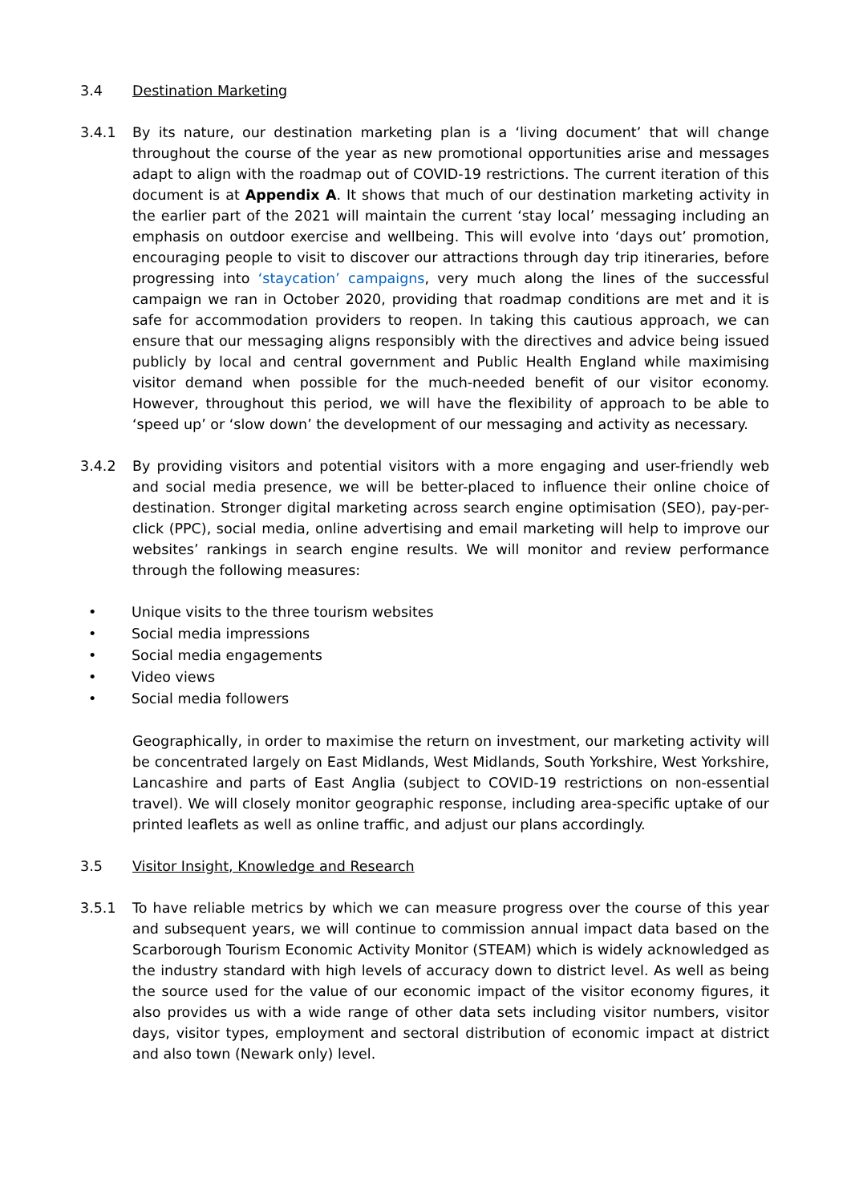3.4 Destination Marketing
3.4.1 By its nature, our destination marketing plan is a ‘living document’ that will change throughout the course of the year as new promotional opportunities arise and messages adapt to align with the roadmap out of COVID-19 restrictions. The current iteration of this document is at Appendix A. It shows that much of our destination marketing activity in the earlier part of the 2021 will maintain the current ‘stay local’ messaging including an emphasis on outdoor exercise and wellbeing. This will evolve into ‘days out’ promotion, encouraging people to visit to discover our attractions through day trip itineraries, before progressing into ‘staycation’ campaigns, very much along the lines of the successful campaign we ran in October 2020, providing that roadmap conditions are met and it is safe for accommodation providers to reopen. In taking this cautious approach, we can ensure that our messaging aligns responsibly with the directives and advice being issued publicly by local and central government and Public Health England while maximising visitor demand when possible for the much-needed benefit of our visitor economy. However, throughout this period, we will have the flexibility of approach to be able to ‘speed up’ or ‘slow down’ the development of our messaging and activity as necessary.
3.4.2 By providing visitors and potential visitors with a more engaging and user-friendly web and social media presence, we will be better-placed to influence their online choice of destination. Stronger digital marketing across search engine optimisation (SEO), pay-per-click (PPC), social media, online advertising and email marketing will help to improve our websites’ rankings in search engine results. We will monitor and review performance through the following measures:
• Unique visits to the three tourism websites
• Social media impressions
• Social media engagements
• Video views
• Social media followers
Geographically, in order to maximise the return on investment, our marketing activity will be concentrated largely on East Midlands, West Midlands, South Yorkshire, West Yorkshire, Lancashire and parts of East Anglia (subject to COVID-19 restrictions on non-essential travel). We will closely monitor geographic response, including area-specific uptake of our printed leaflets as well as online traffic, and adjust our plans accordingly.
3.5 Visitor Insight, Knowledge and Research
3.5.1 To have reliable metrics by which we can measure progress over the course of this year and subsequent years, we will continue to commission annual impact data based on the Scarborough Tourism Economic Activity Monitor (STEAM) which is widely acknowledged as the industry standard with high levels of accuracy down to district level. As well as being the source used for the value of our economic impact of the visitor economy figures, it also provides us with a wide range of other data sets including visitor numbers, visitor days, visitor types, employment and sectoral distribution of economic impact at district and also town (Newark only) level.